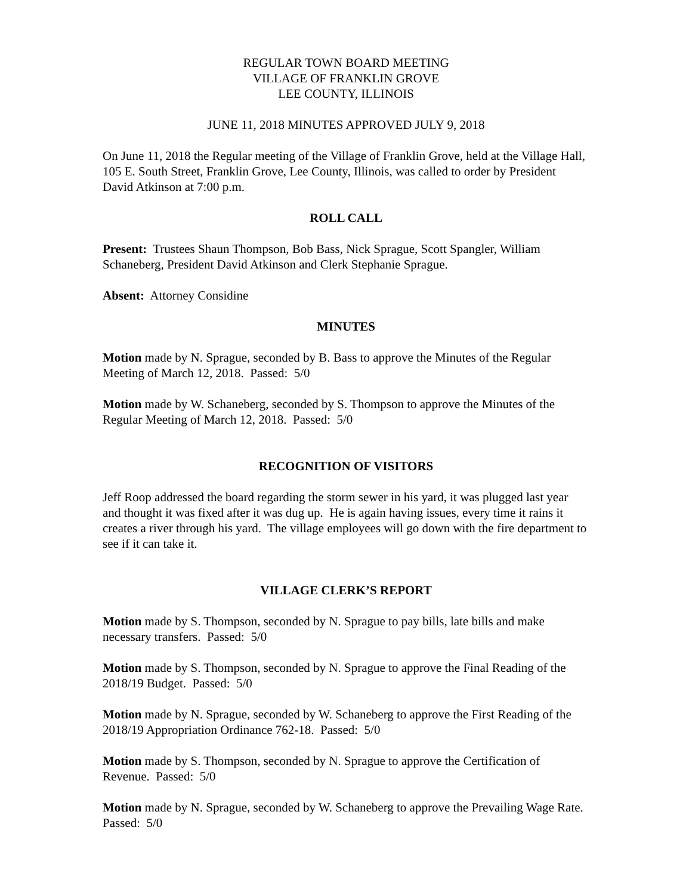REGULAR TOWN BOARD MEETING
VILLAGE OF FRANKLIN GROVE
LEE COUNTY, ILLINOIS
JUNE 11, 2018 MINUTES APPROVED JULY 9, 2018
On June 11, 2018 the Regular meeting of the Village of Franklin Grove, held at the Village Hall, 105 E. South Street, Franklin Grove, Lee County, Illinois, was called to order by President David Atkinson at 7:00 p.m.
ROLL CALL
Present: Trustees Shaun Thompson, Bob Bass, Nick Sprague, Scott Spangler, William Schaneberg, President David Atkinson and Clerk Stephanie Sprague.
Absent: Attorney Considine
MINUTES
Motion made by N. Sprague, seconded by B. Bass to approve the Minutes of the Regular Meeting of March 12, 2018. Passed: 5/0
Motion made by W. Schaneberg, seconded by S. Thompson to approve the Minutes of the Regular Meeting of March 12, 2018. Passed: 5/0
RECOGNITION OF VISITORS
Jeff Roop addressed the board regarding the storm sewer in his yard, it was plugged last year and thought it was fixed after it was dug up. He is again having issues, every time it rains it creates a river through his yard. The village employees will go down with the fire department to see if it can take it.
VILLAGE CLERK’S REPORT
Motion made by S. Thompson, seconded by N. Sprague to pay bills, late bills and make necessary transfers. Passed: 5/0
Motion made by S. Thompson, seconded by N. Sprague to approve the Final Reading of the 2018/19 Budget. Passed: 5/0
Motion made by N. Sprague, seconded by W. Schaneberg to approve the First Reading of the 2018/19 Appropriation Ordinance 762-18. Passed: 5/0
Motion made by S. Thompson, seconded by N. Sprague to approve the Certification of Revenue. Passed: 5/0
Motion made by N. Sprague, seconded by W. Schaneberg to approve the Prevailing Wage Rate. Passed: 5/0